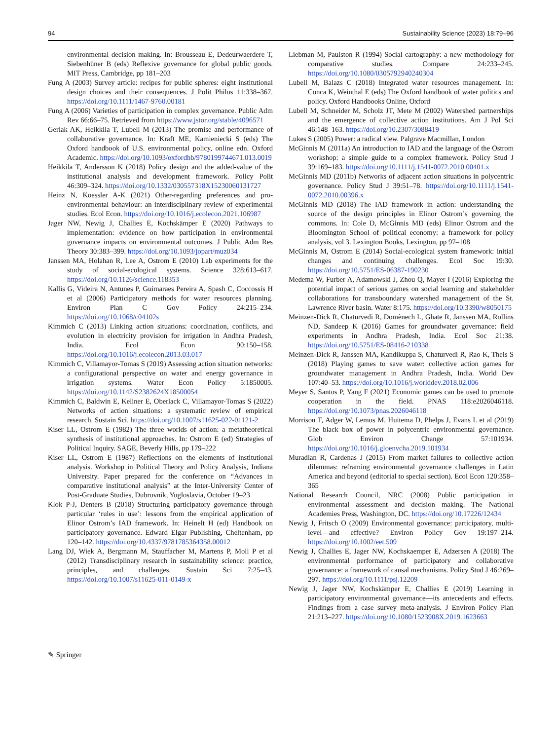94 Sustainability Science (2023) 18:79–96
environmental decision making. In: Brousseau E, Dedeurwaerdere T, Siebenhüner B (eds) Reflexive governance for global public goods. MIT Press, Cambridge, pp 181–203
Fung A (2003) Survey article: recipes for public spheres: eight institutional design choices and their consequences. J Polit Philos 11:338–367. https://doi.org/10.1111/1467-9760.00181
Fung A (2006) Varieties of participation in complex governance. Public Adm Rev 66:66–75. Retrieved from https://www.jstor.org/stable/4096571
Gerlak AK, Heikkila T, Lubell M (2013) The promise and performance of collaborative governance. In: Kraft ME, Kamieniecki S (eds) The Oxford handbook of U.S. environmental policy, online edn. Oxford Academic. https://doi.org/10.1093/oxfordhb/9780199744671.013.0019
Heikkila T, Andersson K (2018) Policy design and the added-value of the institutional analysis and development framework. Policy Polit 46:309–324. https://doi.org/10.1332/030557318X15230060131727
Heinz N, Koessler A-K (2021) Other-regarding preferences and pro-environmental behaviour: an interdisciplinary review of experimental studies. Ecol Econ. https://doi.org/10.1016/j.ecolecon.2021.106987
Jager NW, Newig J, Challies E, Kochskämper E (2020) Pathways to implementation: evidence on how participation in environmental governance impacts on environmental outcomes. J Public Adm Res Theory 30:383–399. https://doi.org/10.1093/jopart/muz034
Janssen MA, Holahan R, Lee A, Ostrom E (2010) Lab experiments for the study of social-ecological systems. Science 328:613–617. https://doi.org/10.1126/science.118353
Kallis G, Videira N, Antunes P, Guimaraes Pereira A, Spash C, Coccossis H et al (2006) Participatory methods for water resources planning. Environ Plan C Gov Policy 24:215–234. https://doi.org/10.1068/c04102s
Kimmich C (2013) Linking action situations: coordination, conflicts, and evolution in electricity provision for irrigation in Andhra Pradesh, India. Ecol Econ 90:150–158. https://doi.org/10.1016/j.ecolecon.2013.03.017
Kimmich C, Villamayor-Tomas S (2019) Assessing action situation networks: a configurational perspective on water and energy governance in irrigation systems. Water Econ Policy 5:1850005. https://doi.org/10.1142/S2382624X18500054
Kimmich C, Baldwin E, Kellner E, Oberlack C, Villamayor-Tomas S (2022) Networks of action situations: a systematic review of empirical research. Sustain Sci. https://doi.org/10.1007/s11625-022-01121-2
Kiser LL, Ostrom E (1982) The three worlds of action: a metatheoretical synthesis of institutional approaches. In: Ostrom E (ed) Strategies of Political Inquiry. SAGE, Beverly Hills, pp 179–222
Kiser LL, Ostrom E (1987) Reflections on the elements of institutional analysis. Workshop in Political Theory and Policy Analysis, Indiana University. Paper prepared for the conference on “Advances in comparative institutional analysis” at the Inter-University Center of Post-Graduate Studies, Dubrovnik, Yugloslavia, October 19–23
Klok P-J, Denters B (2018) Structuring participatory governance through particular ‘rules in use’: lessons from the empirical application of Elinor Ostrom’s IAD framework. In: Heinelt H (ed) Handbook on participatory governance. Edward Elgar Publishing, Cheltenham, pp 120–142. https://doi.org/10.4337/9781785364358.00012
Lang DJ, Wiek A, Bergmann M, Stauffacher M, Martens P, Moll P et al (2012) Transdisciplinary research in sustainability science: practice, principles, and challenges. Sustain Sci 7:25–43. https://doi.org/10.1007/s11625-011-0149-x
Liebman M, Paulston R (1994) Social cartography: a new methodology for comparative studies. Compare 24:233–245. https://doi.org/10.1080/0305792940240304
Lubell M, Balazs C (2018) Integrated water resources management. In: Conca K, Weinthal E (eds) The Oxford handbook of water politics and policy. Oxford Handbooks Online, Oxford
Lubell M, Schneider M, Scholz JT, Mete M (2002) Watershed partnerships and the emergence of collective action institutions. Am J Pol Sci 46:148–163. https://doi.org/10.2307/3088419
Lukes S (2005) Power: a radical view. Palgrave Macmillan, London
McGinnis M (2011a) An introduction to IAD and the language of the Ostrom workshop: a simple guide to a complex framework. Policy Stud J 39:169–183. https://doi.org/10.1111/j.1541-0072.2010.00401.x
McGinnis MD (2011b) Networks of adjacent action situations in polycentric governance. Policy Stud J 39:51–78. https://doi.org/10.1111/j.1541-0072.2010.00396.x
McGinnis MD (2018) The IAD framework in action: understanding the source of the design principles in Elinor Ostrom’s governing the commons. In: Cole D, McGinnis MD (eds) Elinor Ostrom and the Bloomington School of political economy: a framework for policy analysis, vol 3. Lexington Books, Lexington, pp 97–108
McGinnis M, Ostrom E (2014) Social-ecological system framework: initial changes and continuing challenges. Ecol Soc 19:30. https://doi.org/10.5751/ES-06387-190230
Medema W, Furber A, Adamowski J, Zhou Q, Mayer I (2016) Exploring the potential impact of serious games on social learning and stakeholder collaborations for transboundary watershed management of the St. Lawrence River basin. Water 8:175. https://doi.org/10.3390/w8050175
Meinzen-Dick R, Chaturvedi R, Domènech L, Ghate R, Janssen MA, Rollins ND, Sandeep K (2016) Games for groundwater governance: field experiments in Andhra Pradesh, India. Ecol Soc 21:38. https://doi.org/10.5751/ES-08416-210338
Meinzen-Dick R, Janssen MA, Kandikuppa S, Chaturvedi R, Rao K, Theis S (2018) Playing games to save water: collective action games for groundwater management in Andhra Pradesh, India. World Dev 107:40–53. https://doi.org/10.1016/j.worlddev.2018.02.006
Meyer S, Santos P, Yang F (2021) Economic games can be used to promote cooperation in the field. PNAS 118:e2026046118. https://doi.org/10.1073/pnas.2026046118
Morrison T, Adger W, Lemos M, Huitema D, Phelps J, Evans L et al (2019) The black box of power in polycentric environmental governance. Glob Environ Change 57:101934. https://doi.org/10.1016/j.gloenvcha.2019.101934
Muradian R, Cardenas J (2015) From market failures to collective action dilemmas: reframing environmental governance challenges in Latin America and beyond (editorial to special section). Ecol Econ 120:358–365
National Research Council, NRC (2008) Public participation in environmental assessment and decision making. The National Academies Press, Washington, DC. https://doi.org/10.17226/12434
Newig J, Fritsch O (2009) Environmental governance: participatory, multi-level—and effective? Environ Policy Gov 19:197–214. https://doi.org/10.1002/eet.509
Newig J, Challies E, Jager NW, Kochskaemper E, Adzersen A (2018) The environmental performance of participatory and collaborative governance: a framework of causal mechanisms. Policy Stud J 46:269–297. https://doi.org/10.1111/psj.12209
Newig J, Jager NW, Kochskämper E, Challies E (2019) Learning in participatory environmental governance—its antecedents and effects. Findings from a case survey meta-analysis. J Environ Policy Plan 21:213–227. https://doi.org/10.1080/1523908X.2019.1623663
✎ Springer